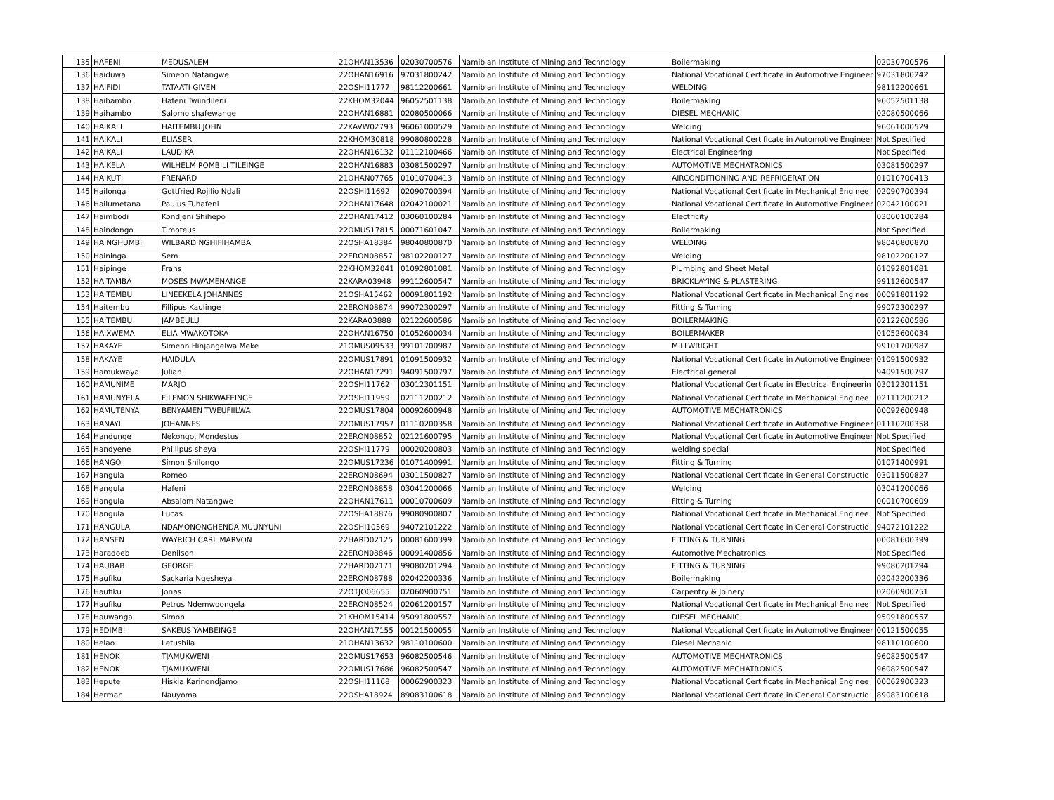| 135 | HAFENI | MEDUSALEM | 21OHAN13536 | 02030700576 | Namibian Institute of Mining and Technology | Boilermaking | 02030700576 |
| 136 | Haiduwa | Simeon Natangwe | 22OHAN16916 | 97031800242 | Namibian Institute of Mining and Technology | National Vocational Certificate in Automotive Engineer | 97031800242 |
| 137 | HAIFIDI | TATAATI GIVEN | 22OSHI11777 | 98112200661 | Namibian Institute of Mining and Technology | WELDING | 98112200661 |
| 138 | Haihambo | Hafeni Twiindileni | 22KHOM32044 | 96052501138 | Namibian Institute of Mining and Technology | Boilermaking | 96052501138 |
| 139 | Haihambo | Salomo shafewange | 22OHAN16881 | 02080500066 | Namibian Institute of Mining and Technology | DIESEL MECHANIC | 02080500066 |
| 140 | HAIKALI | HAITEMBU JOHN | 22KAVW02793 | 96061000529 | Namibian Institute of Mining and Technology | Welding | 96061000529 |
| 141 | HAIKALI | ELIASER | 22KHOM30818 | 99080800228 | Namibian Institute of Mining and Technology | National Vocational Certificate in Automotive Engineer | Not Specified |
| 142 | HAIKALI | LAUDIKA | 22OHAN16132 | 01112100466 | Namibian Institute of Mining and Technology | Electrical Engineering | Not Specified |
| 143 | HAIKELA | WILHELM POMBILI TILEINGE | 22OHAN16883 | 03081500297 | Namibian Institute of Mining and Technology | AUTOMOTIVE MECHATRONICS | 03081500297 |
| 144 | HAIKUTI | FRENARD | 21OHAN07765 | 01010700413 | Namibian Institute of Mining and Technology | AIRCONDITIONING AND REFRIGERATION | 01010700413 |
| 145 | Hailonga | Gottfried Rojilio Ndali | 22OSHI11692 | 02090700394 | Namibian Institute of Mining and Technology | National Vocational Certificate in Mechanical Enginee | 02090700394 |
| 146 | Hailumetana | Paulus Tuhafeni | 22OHAN17648 | 02042100021 | Namibian Institute of Mining and Technology | National Vocational Certificate in Automotive Engineer | 02042100021 |
| 147 | Haimbodi | Kondjeni Shihepo | 22OHAN17412 | 03060100284 | Namibian Institute of Mining and Technology | Electricity | 03060100284 |
| 148 | Haindongo | Timoteus | 22OMUS17815 | 00071601047 | Namibian Institute of Mining and Technology | Boilermaking | Not Specified |
| 149 | HAINGHUMBI | WILBARD NGHIFIHAMBA | 22OSHA18384 | 98040800870 | Namibian Institute of Mining and Technology | WELDING | 98040800870 |
| 150 | Haininga | Sem | 22ERON08857 | 98102200127 | Namibian Institute of Mining and Technology | Welding | 98102200127 |
| 151 | Haipinge | Frans | 22KHOM32041 | 01092801081 | Namibian Institute of Mining and Technology | Plumbing and Sheet Metal | 01092801081 |
| 152 | HAITAMBA | MOSES MWAMENANGE | 22KARA03948 | 99112600547 | Namibian Institute of Mining and Technology | BRICKLAYING & PLASTERING | 99112600547 |
| 153 | HAITEMBU | LINEEKELA JOHANNES | 21OSHA15462 | 00091801192 | Namibian Institute of Mining and Technology | National Vocational Certificate in Mechanical Enginee | 00091801192 |
| 154 | Haitembu | Fillipus Kaulinge | 22ERON08874 | 99072300297 | Namibian Institute of Mining and Technology | Fitting & Turning | 99072300297 |
| 155 | HAITEMBU | JAMBEULU | 22KARA03888 | 02122600586 | Namibian Institute of Mining and Technology | BOILERMAKING | 02122600586 |
| 156 | HAIXWEMA | ELIA MWAKOTOKA | 22OHAN16750 | 01052600034 | Namibian Institute of Mining and Technology | BOILERMAKER | 01052600034 |
| 157 | HAKAYE | Simeon Hinjangelwa Meke | 21OMUS09533 | 99101700987 | Namibian Institute of Mining and Technology | MILLWRIGHT | 99101700987 |
| 158 | HAKAYE | HAIDULA | 22OMUS17891 | 01091500932 | Namibian Institute of Mining and Technology | National Vocational Certificate in Automotive Engineer | 01091500932 |
| 159 | Hamukwaya | Julian | 22OHAN17291 | 94091500797 | Namibian Institute of Mining and Technology | Electrical general | 94091500797 |
| 160 | HAMUNIME | MARJO | 22OSHI11762 | 03012301151 | Namibian Institute of Mining and Technology | National Vocational Certificate in Electrical Engineerin | 03012301151 |
| 161 | HAMUNYELA | FILEMON SHIKWAFEINGE | 22OSHI11959 | 02111200212 | Namibian Institute of Mining and Technology | National Vocational Certificate in Mechanical Enginee | 02111200212 |
| 162 | HAMUTENYA | BENYAMEN TWEUFIILWA | 22OMUS17804 | 00092600948 | Namibian Institute of Mining and Technology | AUTOMOTIVE MECHATRONICS | 00092600948 |
| 163 | HANAYI | JOHANNES | 22OMUS17957 | 01110200358 | Namibian Institute of Mining and Technology | National Vocational Certificate in Automotive Engineer | 01110200358 |
| 164 | Handunge | Nekongo, Mondestus | 22ERON08852 | 02121600795 | Namibian Institute of Mining and Technology | National Vocational Certificate in Automotive Engineer | Not Specified |
| 165 | Handyene | Phillipus sheya | 22OSHI11779 | 00020200803 | Namibian Institute of Mining and Technology | welding special | Not Specified |
| 166 | HANGO | Simon Shilongo | 22OMUS17236 | 01071400991 | Namibian Institute of Mining and Technology | Fitting & Turning | 01071400991 |
| 167 | Hangula | Romeo | 22ERON08694 | 03011500827 | Namibian Institute of Mining and Technology | National Vocational Certificate in General Constructio | 03011500827 |
| 168 | Hangula | Hafeni | 22ERON08858 | 03041200066 | Namibian Institute of Mining and Technology | Welding | 03041200066 |
| 169 | Hangula | Absalom Natangwe | 22OHAN17611 | 00010700609 | Namibian Institute of Mining and Technology | Fitting & Turning | 00010700609 |
| 170 | Hangula | Lucas | 22OSHA18876 | 99080900807 | Namibian Institute of Mining and Technology | National Vocational Certificate in Mechanical Enginee | Not Specified |
| 171 | HANGULA | NDAMONONGHENDA MUUNYUNI | 22OSHI10569 | 94072101222 | Namibian Institute of Mining and Technology | National Vocational Certificate in General Constructio | 94072101222 |
| 172 | HANSEN | WAYRICH CARL MARVON | 22HARD02125 | 00081600399 | Namibian Institute of Mining and Technology | FITTING & TURNING | 00081600399 |
| 173 | Haradoeb | Denilson | 22ERON08846 | 00091400856 | Namibian Institute of Mining and Technology | Automotive Mechatronics | Not Specified |
| 174 | HAUBAB | GEORGE | 22HARD02171 | 99080201294 | Namibian Institute of Mining and Technology | FITTING & TURNING | 99080201294 |
| 175 | Haufiku | Sackaria Ngesheya | 22ERON08788 | 02042200336 | Namibian Institute of Mining and Technology | Boilermaking | 02042200336 |
| 176 | Haufiku | Jonas | 22OTJO06655 | 02060900751 | Namibian Institute of Mining and Technology | Carpentry & Joinery | 02060900751 |
| 177 | Haufiku | Petrus Ndemwoongela | 22ERON08524 | 02061200157 | Namibian Institute of Mining and Technology | National Vocational Certificate in Mechanical Enginee | Not Specified |
| 178 | Hauwanga | Simon | 21KHOM15414 | 95091800557 | Namibian Institute of Mining and Technology | DIESEL MECHANIC | 95091800557 |
| 179 | HEDIMBI | SAKEUS YAMBEINGE | 22OHAN17155 | 00121500055 | Namibian Institute of Mining and Technology | National Vocational Certificate in Automotive Engineer | 00121500055 |
| 180 | Helao | Letushila | 21OHAN13632 | 98110100600 | Namibian Institute of Mining and Technology | Diesel Mechanic | 98110100600 |
| 181 | HENOK | TJAMUKWENI | 22OMUS17653 | 96082500546 | Namibian Institute of Mining and Technology | AUTOMOTIVE MECHATRONICS | 96082500547 |
| 182 | HENOK | TJAMUKWENI | 22OMUS17686 | 96082500547 | Namibian Institute of Mining and Technology | AUTOMOTIVE MECHATRONICS | 96082500547 |
| 183 | Hepute | Hiskia Karinondjamo | 22OSHI11168 | 00062900323 | Namibian Institute of Mining and Technology | National Vocational Certificate in Mechanical Enginee | 00062900323 |
| 184 | Herman | Nauyoma | 22OSHA18924 | 89083100618 | Namibian Institute of Mining and Technology | National Vocational Certificate in General Constructio | 89083100618 |